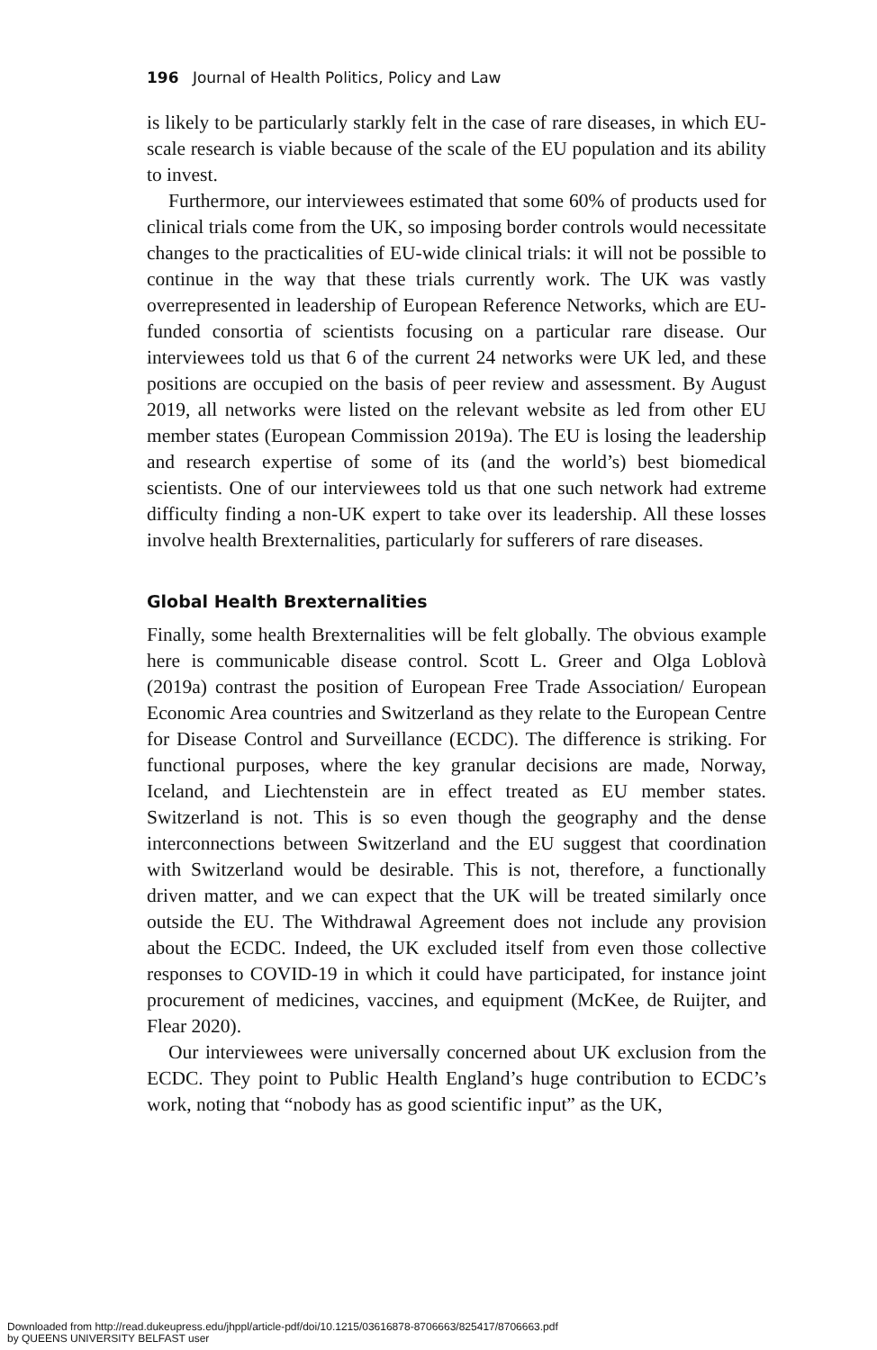196 Journal of Health Politics, Policy and Law
is likely to be particularly starkly felt in the case of rare diseases, in which EU-scale research is viable because of the scale of the EU population and its ability to invest.
Furthermore, our interviewees estimated that some 60% of products used for clinical trials come from the UK, so imposing border controls would necessitate changes to the practicalities of EU-wide clinical trials: it will not be possible to continue in the way that these trials currently work. The UK was vastly overrepresented in leadership of European Reference Networks, which are EU-funded consortia of scientists focusing on a particular rare disease. Our interviewees told us that 6 of the current 24 networks were UK led, and these positions are occupied on the basis of peer review and assessment. By August 2019, all networks were listed on the relevant website as led from other EU member states (European Commission 2019a). The EU is losing the leadership and research expertise of some of its (and the world’s) best biomedical scientists. One of our interviewees told us that one such network had extreme difficulty finding a non-UK expert to take over its leadership. All these losses involve health Brexternalities, particularly for sufferers of rare diseases.
Global Health Brexternalities
Finally, some health Brexternalities will be felt globally. The obvious example here is communicable disease control. Scott L. Greer and Olga Loblovà (2019a) contrast the position of European Free Trade Association/ European Economic Area countries and Switzerland as they relate to the European Centre for Disease Control and Surveillance (ECDC). The difference is striking. For functional purposes, where the key granular decisions are made, Norway, Iceland, and Liechtenstein are in effect treated as EU member states. Switzerland is not. This is so even though the geography and the dense interconnections between Switzerland and the EU suggest that coordination with Switzerland would be desirable. This is not, therefore, a functionally driven matter, and we can expect that the UK will be treated similarly once outside the EU. The Withdrawal Agreement does not include any provision about the ECDC. Indeed, the UK excluded itself from even those collective responses to COVID-19 in which it could have participated, for instance joint procurement of medicines, vaccines, and equipment (McKee, de Ruijter, and Flear 2020).
Our interviewees were universally concerned about UK exclusion from the ECDC. They point to Public Health England’s huge contribution to ECDC’s work, noting that “nobody has as good scientific input” as the UK,
Downloaded from http://read.dukeupress.edu/jhppl/article-pdf/doi/10.1215/03616878-8706663/825417/8706663.pdf
by QUEENS UNIVERSITY BELFAST user